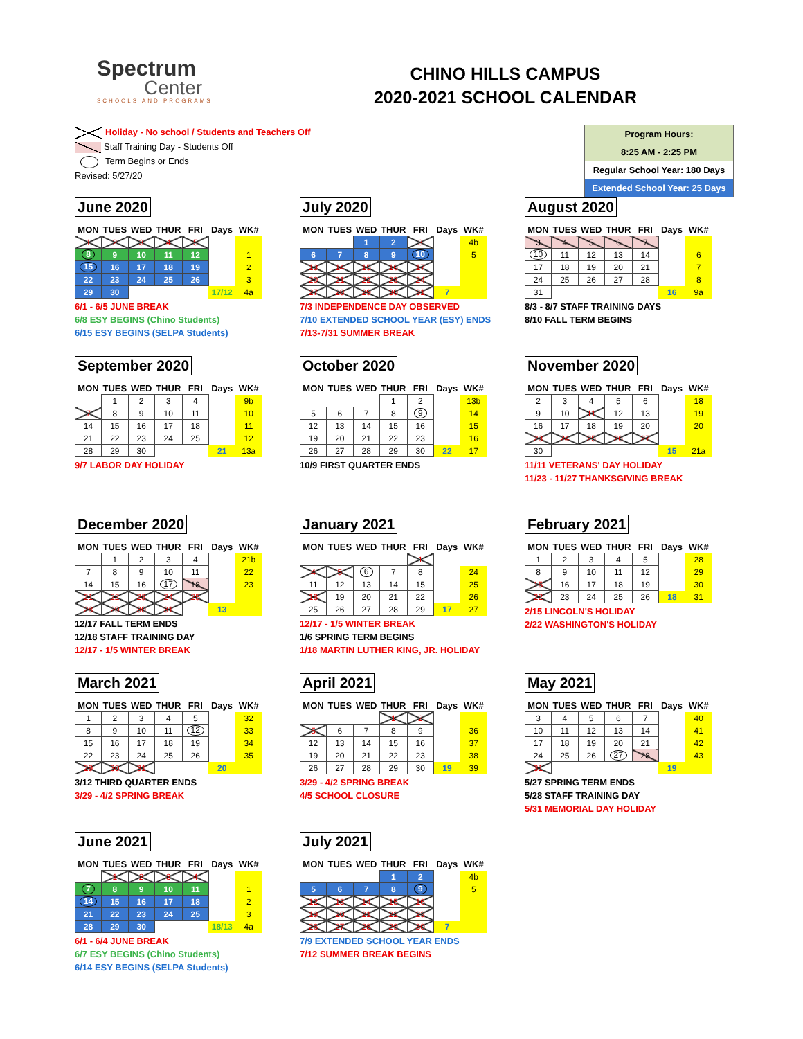Spectrum
Center
SCHOOLS AND PROGRAMS
CHINO HILLS CAMPUS
2020-2021 SCHOOL CALENDAR
Holiday - No school / Students and Teachers Off
Staff Training Day - Students Off
Term Begins or Ends
Revised: 5/27/20
| Program Hours: |
| 8:25 AM - 2:25 PM |
| Regular School Year: 180 Days |
| Extended School Year: 25 Days |
June 2020
| MON | TUES | WED | THUR | FRI | Days | WK# |
| --- | --- | --- | --- | --- | --- | --- |
| 1 | 2 | 3 | 4 | 5 | | |
| 8 | 9 | 10 | 11 | 12 | | 1 |
| 15 | 16 | 17 | 18 | 19 | | 2 |
| 22 | 23 | 24 | 25 | 26 | | 3 |
| 29 | 30 | | | | 17/12 | 4a |
6/1 - 6/5 JUNE BREAK
6/8 ESY BEGINS (Chino Students)
6/15 ESY BEGINS (SELPA Students)
July 2020
| MON | TUES | WED | THUR | FRI | Days | WK# |
| --- | --- | --- | --- | --- | --- | --- |
| | | 1 | 2 | 3 | | 4b |
| 6 | 7 | 8 | 9 | 10 | | 5 |
| 13 | 14 | 15 | 16 | 17 | | |
| 20 | 21 | 22 | 23 | 24 | | |
| 27 | 28 | 29 | 30 | 31 | 7 | |
7/3 INDEPENDENCE DAY OBSERVED
7/10 EXTENDED SCHOOL YEAR (ESY) ENDS
7/13-7/31 SUMMER BREAK
August 2020
| MON | TUES | WED | THUR | FRI | Days | WK# |
| --- | --- | --- | --- | --- | --- | --- |
| 3 | 4 | 5 | 6 | 7 | | |
| 10 | 11 | 12 | 13 | 14 | | 6 |
| 17 | 18 | 19 | 20 | 21 | | 7 |
| 24 | 25 | 26 | 27 | 28 | | 8 |
| 31 | | | | | 16 | 9a |
8/3 - 8/7 STAFF TRAINING DAYS
8/10 FALL TERM BEGINS
September 2020
| MON | TUES | WED | THUR | FRI | Days | WK# |
| --- | --- | --- | --- | --- | --- | --- |
| | 1 | 2 | 3 | 4 | | 9b |
| 7 | 8 | 9 | 10 | 11 | | 10 |
| 14 | 15 | 16 | 17 | 18 | | 11 |
| 21 | 22 | 23 | 24 | 25 | | 12 |
| 28 | 29 | 30 | | | 21 | 13a |
9/7 LABOR DAY HOLIDAY
October 2020
| MON | TUES | WED | THUR | FRI | Days | WK# |
| --- | --- | --- | --- | --- | --- | --- |
| | | | 1 | 2 | | 13b |
| 5 | 6 | 7 | 8 | 9 | | 14 |
| 12 | 13 | 14 | 15 | 16 | | 15 |
| 19 | 20 | 21 | 22 | 23 | | 16 |
| 26 | 27 | 28 | 29 | 30 | 22 | 17 |
10/9 FIRST QUARTER ENDS
November 2020
| MON | TUES | WED | THUR | FRI | Days | WK# |
| --- | --- | --- | --- | --- | --- | --- |
| 2 | 3 | 4 | 5 | 6 | | 18 |
| 9 | 10 | 11 | 12 | 13 | | 19 |
| 16 | 17 | 18 | 19 | 20 | | 20 |
| 23 | 24 | 25 | 26 | 27 | | |
| 30 | | | | | 15 | 21a |
11/11 VETERANS' DAY HOLIDAY
11/23 - 11/27 THANKSGIVING BREAK
December 2020
| MON | TUES | WED | THUR | FRI | Days | WK# |
| --- | --- | --- | --- | --- | --- | --- |
| | 1 | 2 | 3 | 4 | | 21b |
| 7 | 8 | 9 | 10 | 11 | | 22 |
| 14 | 15 | 16 | 17 | 18 | | 23 |
| 21 | 22 | 23 | 24 | 25 | | |
| 28 | 29 | 30 | 31 | | 13 | |
12/17 FALL TERM ENDS
12/18 STAFF TRAINING DAY
12/17 - 1/5 WINTER BREAK
January 2021
| MON | TUES | WED | THUR | FRI | Days | WK# |
| --- | --- | --- | --- | --- | --- | --- |
| | | | | 1 | | |
| 4 | 5 | 6 | 7 | 8 | | 24 |
| 11 | 12 | 13 | 14 | 15 | | 25 |
| 18 | 19 | 20 | 21 | 22 | | 26 |
| 25 | 26 | 27 | 28 | 29 | 17 | 27 |
12/17 - 1/5 WINTER BREAK
1/6 SPRING TERM BEGINS
1/18 MARTIN LUTHER KING, JR. HOLIDAY
February 2021
| MON | TUES | WED | THUR | FRI | Days | WK# |
| --- | --- | --- | --- | --- | --- | --- |
| 1 | 2 | 3 | 4 | 5 | | 28 |
| 8 | 9 | 10 | 11 | 12 | | 29 |
| 15 | 16 | 17 | 18 | 19 | | 30 |
| 22 | 23 | 24 | 25 | 26 | 18 | 31 |
2/15 LINCOLN'S HOLIDAY
2/22 WASHINGTON'S HOLIDAY
March 2021
| MON | TUES | WED | THUR | FRI | Days | WK# |
| --- | --- | --- | --- | --- | --- | --- |
| 1 | 2 | 3 | 4 | 5 | | 32 |
| 8 | 9 | 10 | 11 | 12 | | 33 |
| 15 | 16 | 17 | 18 | 19 | | 34 |
| 22 | 23 | 24 | 25 | 26 | | 35 |
| 29 | 30 | 31 | | | 20 | |
3/12 THIRD QUARTER ENDS
3/29 - 4/2 SPRING BREAK
April 2021
| MON | TUES | WED | THUR | FRI | Days | WK# |
| --- | --- | --- | --- | --- | --- | --- |
| | | | 1 | 2 | | |
| 5 | 6 | 7 | 8 | 9 | | 36 |
| 12 | 13 | 14 | 15 | 16 | | 37 |
| 19 | 20 | 21 | 22 | 23 | | 38 |
| 26 | 27 | 28 | 29 | 30 | 19 | 39 |
3/29 - 4/2 SPRING BREAK
4/5 SCHOOL CLOSURE
May 2021
| MON | TUES | WED | THUR | FRI | Days | WK# |
| --- | --- | --- | --- | --- | --- | --- |
| 3 | 4 | 5 | 6 | 7 | | 40 |
| 10 | 11 | 12 | 13 | 14 | | 41 |
| 17 | 18 | 19 | 20 | 21 | | 42 |
| 24 | 25 | 26 | 27 | 28 | | 43 |
| 31 | | | | | 19 | |
5/27 SPRING TERM ENDS
5/28 STAFF TRAINING DAY
5/31 MEMORIAL DAY HOLIDAY
June 2021
| MON | TUES | WED | THUR | FRI | Days | WK# |
| --- | --- | --- | --- | --- | --- | --- |
| | 1 | 2 | 3 | 4 | | |
| 7 | 8 | 9 | 10 | 11 | | 1 |
| 14 | 15 | 16 | 17 | 18 | | 2 |
| 21 | 22 | 23 | 24 | 25 | | 3 |
| 28 | 29 | 30 | | | 18/13 | 4a |
6/1 - 6/4 JUNE BREAK
6/7 ESY BEGINS (Chino Students)
6/14 ESY BEGINS (SELPA Students)
July 2021
| MON | TUES | WED | THUR | FRI | Days | WK# |
| --- | --- | --- | --- | --- | --- | --- |
| | | | 1 | 2 | | 4b |
| 5 | 6 | 7 | 8 | 9 | | 5 |
| 12 | 13 | 14 | 15 | 16 | | |
| 19 | 20 | 21 | 22 | 23 | | |
| 26 | 27 | 28 | 29 | 30 | 7 | |
7/9 EXTENDED SCHOOL YEAR ENDS
7/12 SUMMER BREAK BEGINS